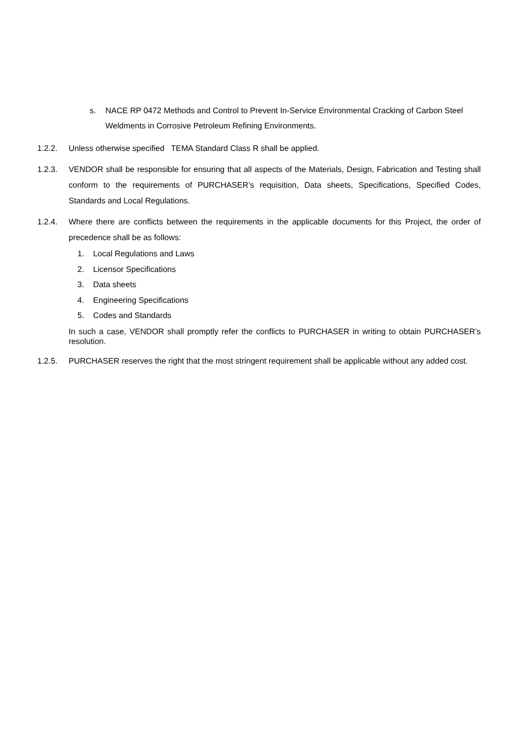s. NACE RP 0472 Methods and Control to Prevent In-Service Environmental Cracking of Carbon Steel Weldments in Corrosive Petroleum Refining Environments.
1.2.2. Unless otherwise specified TEMA Standard Class R shall be applied.
1.2.3. VENDOR shall be responsible for ensuring that all aspects of the Materials, Design, Fabrication and Testing shall conform to the requirements of PURCHASER’s requisition, Data sheets, Specifications, Specified Codes, Standards and Local Regulations.
1.2.4. Where there are conflicts between the requirements in the applicable documents for this Project, the order of precedence shall be as follows:
1. Local Regulations and Laws
2. Licensor Specifications
3. Data sheets
4. Engineering Specifications
5. Codes and Standards
In such a case, VENDOR shall promptly refer the conflicts to PURCHASER in writing to obtain PURCHASER’s resolution.
1.2.5. PURCHASER reserves the right that the most stringent requirement shall be applicable without any added cost.